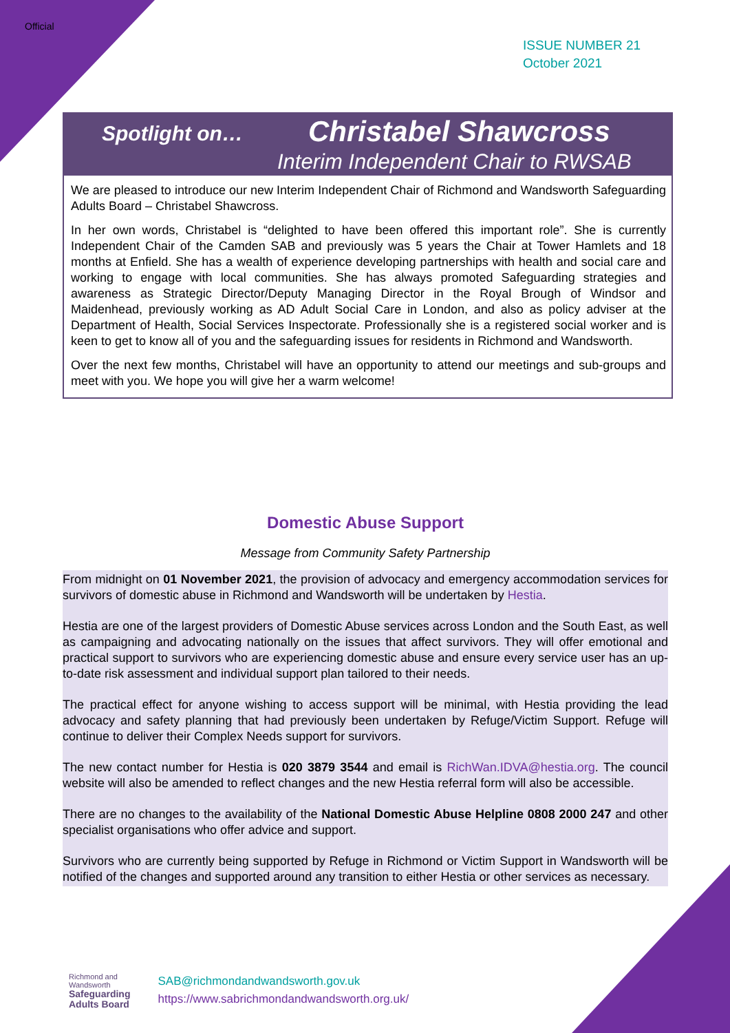Official
ISSUE NUMBER 21
October 2021
Spotlight on… Christabel Shawcross
Interim Independent Chair to RWSAB
We are pleased to introduce our new Interim Independent Chair of Richmond and Wandsworth Safeguarding Adults Board – Christabel Shawcross.
In her own words, Christabel is “delighted to have been offered this important role”. She is currently Independent Chair of the Camden SAB and previously was 5 years the Chair at Tower Hamlets and 18 months at Enfield. She has a wealth of experience developing partnerships with health and social care and working to engage with local communities. She has always promoted Safeguarding strategies and awareness as Strategic Director/Deputy Managing Director in the Royal Brough of Windsor and Maidenhead, previously working as AD Adult Social Care in London, and also as policy adviser at the Department of Health, Social Services Inspectorate. Professionally she is a registered social worker and is keen to get to know all of you and the safeguarding issues for residents in Richmond and Wandsworth.
Over the next few months, Christabel will have an opportunity to attend our meetings and sub-groups and meet with you. We hope you will give her a warm welcome!
Domestic Abuse Support
Message from Community Safety Partnership
From midnight on 01 November 2021, the provision of advocacy and emergency accommodation services for survivors of domestic abuse in Richmond and Wandsworth will be undertaken by Hestia.
Hestia are one of the largest providers of Domestic Abuse services across London and the South East, as well as campaigning and advocating nationally on the issues that affect survivors. They will offer emotional and practical support to survivors who are experiencing domestic abuse and ensure every service user has an up-to-date risk assessment and individual support plan tailored to their needs.
The practical effect for anyone wishing to access support will be minimal, with Hestia providing the lead advocacy and safety planning that had previously been undertaken by Refuge/Victim Support. Refuge will continue to deliver their Complex Needs support for survivors.
The new contact number for Hestia is 020 3879 3544 and email is RichWan.IDVA@hestia.org. The council website will also be amended to reflect changes and the new Hestia referral form will also be accessible.
There are no changes to the availability of the National Domestic Abuse Helpline 0808 2000 247 and other specialist organisations who offer advice and support.
Survivors who are currently being supported by Refuge in Richmond or Victim Support in Wandsworth will be notified of the changes and supported around any transition to either Hestia or other services as necessary.
Richmond and
Wandsworth
Safeguarding
Adults Board
SAB@richmondandwandsworth.gov.uk
https://www.sabrichmondandwandsworth.org.uk/